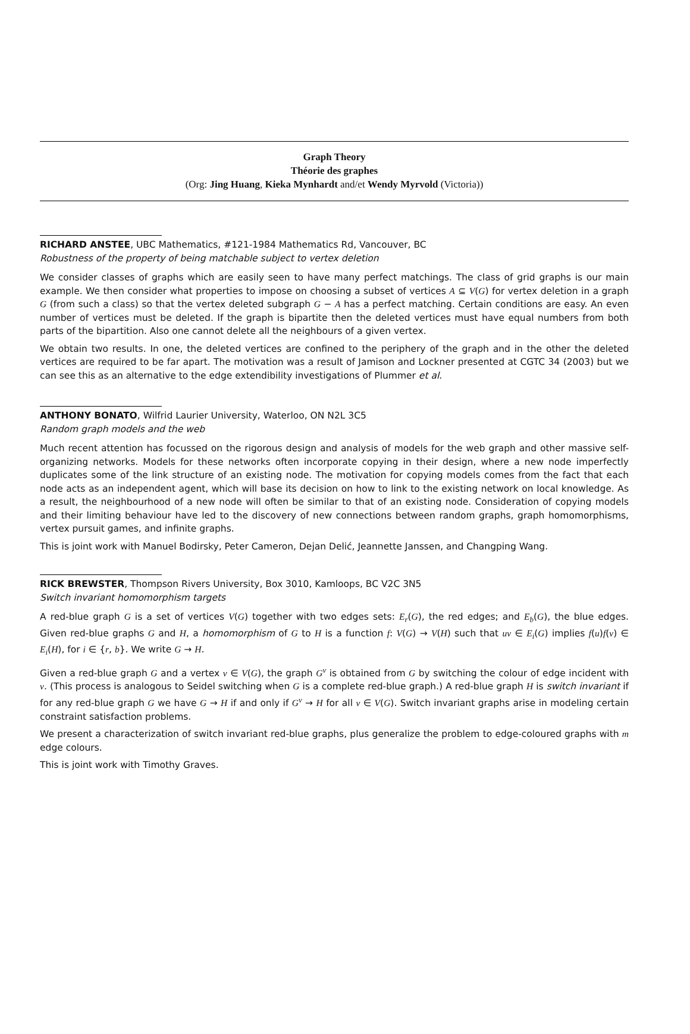Graph Theory
Théorie des graphes
(Org: Jing Huang, Kieka Mynhardt and/et Wendy Myrvold (Victoria))
RICHARD ANSTEE, UBC Mathematics, #121-1984 Mathematics Rd, Vancouver, BC
Robustness of the property of being matchable subject to vertex deletion
We consider classes of graphs which are easily seen to have many perfect matchings. The class of grid graphs is our main example. We then consider what properties to impose on choosing a subset of vertices A ⊆ V(G) for vertex deletion in a graph G (from such a class) so that the vertex deleted subgraph G − A has a perfect matching. Certain conditions are easy. An even number of vertices must be deleted. If the graph is bipartite then the deleted vertices must have equal numbers from both parts of the bipartition. Also one cannot delete all the neighbours of a given vertex.
We obtain two results. In one, the deleted vertices are confined to the periphery of the graph and in the other the deleted vertices are required to be far apart. The motivation was a result of Jamison and Lockner presented at CGTC 34 (2003) but we can see this as an alternative to the edge extendibility investigations of Plummer et al.
ANTHONY BONATO, Wilfrid Laurier University, Waterloo, ON N2L 3C5
Random graph models and the web
Much recent attention has focussed on the rigorous design and analysis of models for the web graph and other massive self-organizing networks. Models for these networks often incorporate copying in their design, where a new node imperfectly duplicates some of the link structure of an existing node. The motivation for copying models comes from the fact that each node acts as an independent agent, which will base its decision on how to link to the existing network on local knowledge. As a result, the neighbourhood of a new node will often be similar to that of an existing node. Consideration of copying models and their limiting behaviour have led to the discovery of new connections between random graphs, graph homomorphisms, vertex pursuit games, and infinite graphs.
This is joint work with Manuel Bodirsky, Peter Cameron, Dejan Delić, Jeannette Janssen, and Changping Wang.
RICK BREWSTER, Thompson Rivers University, Box 3010, Kamloops, BC V2C 3N5
Switch invariant homomorphism targets
A red-blue graph G is a set of vertices V(G) together with two edges sets: E<sub>r</sub>(G), the red edges; and E<sub>b</sub>(G), the blue edges. Given red-blue graphs G and H, a homomorphism of G to H is a function f: V(G) → V(H) such that uv ∈ E<sub>i</sub>(G) implies f(u)f(v) ∈ E<sub>i</sub>(H), for i ∈ {r, b}. We write G → H.
Given a red-blue graph G and a vertex v ∈ V(G), the graph G<sup>v</sup> is obtained from G by switching the colour of edge incident with v. (This process is analogous to Seidel switching when G is a complete red-blue graph.) A red-blue graph H is switch invariant if for any red-blue graph G we have G → H if and only if G<sup>v</sup> → H for all v ∈ V(G). Switch invariant graphs arise in modeling certain constraint satisfaction problems.
We present a characterization of switch invariant red-blue graphs, plus generalize the problem to edge-coloured graphs with m edge colours.
This is joint work with Timothy Graves.